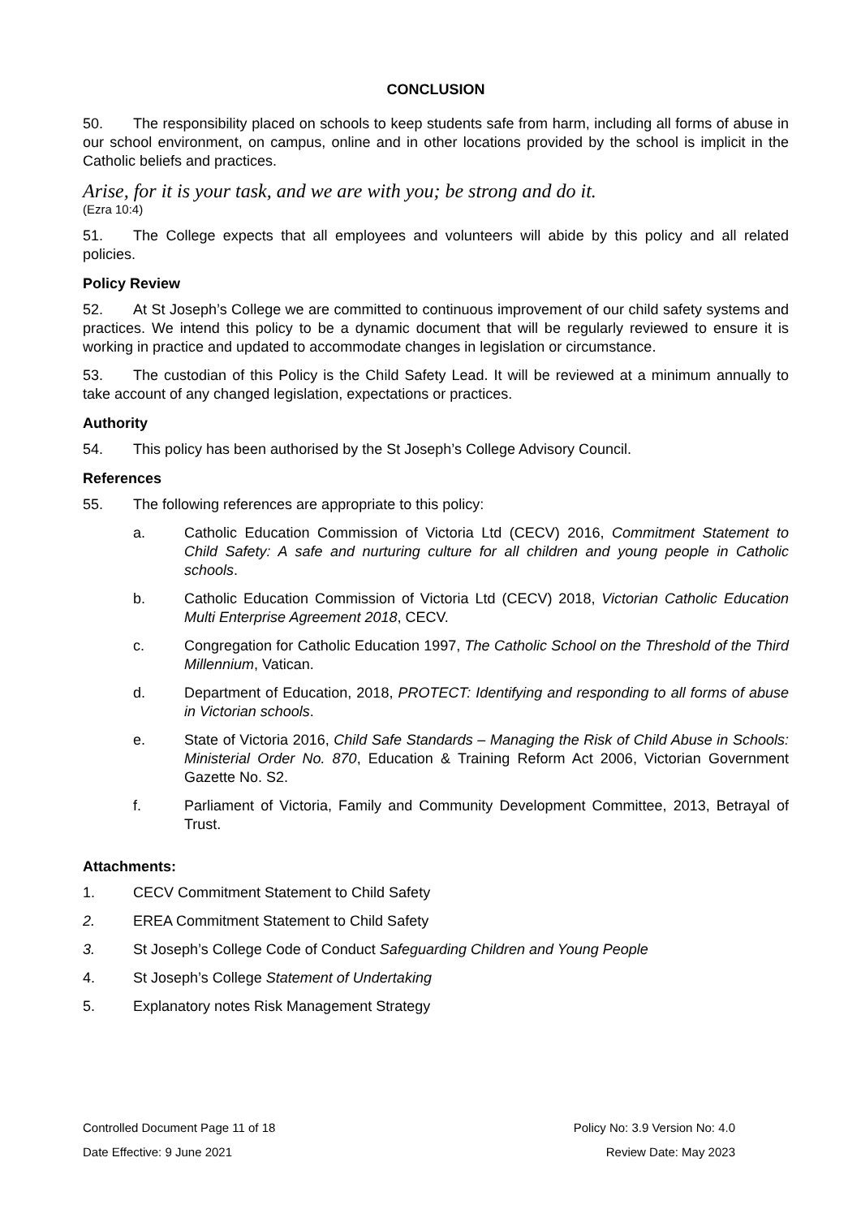CONCLUSION
50. The responsibility placed on schools to keep students safe from harm, including all forms of abuse in our school environment, on campus, online and in other locations provided by the school is implicit in the Catholic beliefs and practices.
Arise, for it is your task, and we are with you; be strong and do it.
(Ezra 10:4)
51. The College expects that all employees and volunteers will abide by this policy and all related policies.
Policy Review
52. At St Joseph’s College we are committed to continuous improvement of our child safety systems and practices. We intend this policy to be a dynamic document that will be regularly reviewed to ensure it is working in practice and updated to accommodate changes in legislation or circumstance.
53. The custodian of this Policy is the Child Safety Lead. It will be reviewed at a minimum annually to take account of any changed legislation, expectations or practices.
Authority
54. This policy has been authorised by the St Joseph’s College Advisory Council.
References
55. The following references are appropriate to this policy:
a. Catholic Education Commission of Victoria Ltd (CECV) 2016, Commitment Statement to Child Safety: A safe and nurturing culture for all children and young people in Catholic schools.
b. Catholic Education Commission of Victoria Ltd (CECV) 2018, Victorian Catholic Education Multi Enterprise Agreement 2018, CECV.
c. Congregation for Catholic Education 1997, The Catholic School on the Threshold of the Third Millennium, Vatican.
d. Department of Education, 2018, PROTECT: Identifying and responding to all forms of abuse in Victorian schools.
e. State of Victoria 2016, Child Safe Standards – Managing the Risk of Child Abuse in Schools: Ministerial Order No. 870, Education & Training Reform Act 2006, Victorian Government Gazette No. S2.
f. Parliament of Victoria, Family and Community Development Committee, 2013, Betrayal of Trust.
Attachments:
1. CECV Commitment Statement to Child Safety
2. EREA Commitment Statement to Child Safety
3. St Joseph’s College Code of Conduct Safeguarding Children and Young People
4. St Joseph’s College Statement of Undertaking
5. Explanatory notes Risk Management Strategy
Controlled Document Page 11 of 18 Policy No: 3.9 Version No: 4.0
Date Effective: 9 June 2021 Review Date: May 2023